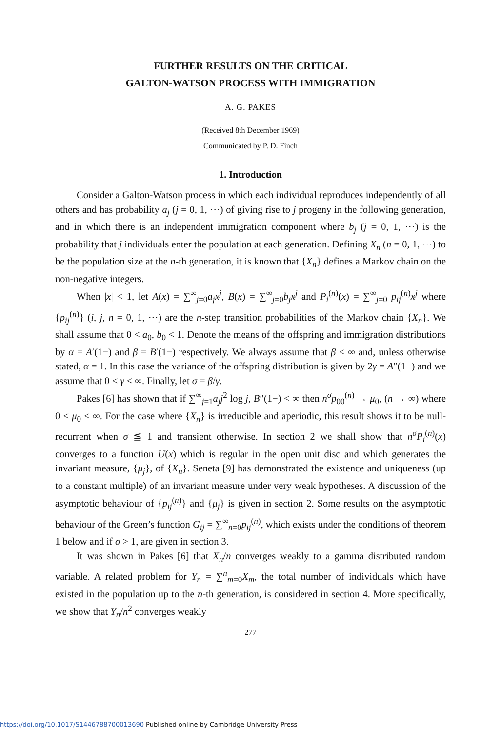FURTHER RESULTS ON THE CRITICAL
GALTON-WATSON PROCESS WITH IMMIGRATION
A. G. PAKES
(Received 8th December 1969)
Communicated by P. D. Finch
1. Introduction
Consider a Galton-Watson process in which each individual reproduces independently of all others and has probability a<sub>j</sub> (j = 0, 1, ···) of giving rise to j progeny in the following generation, and in which there is an independent immigration component where b<sub>j</sub> (j = 0, 1, ···) is the probability that j individuals enter the population at each generation. Defining X<sub>n</sub> (n = 0, 1, ···) to be the population size at the n-th generation, it is known that {X<sub>n</sub>} defines a Markov chain on the non-negative integers.
When |x| < 1, let A(x) = ∑<sup>∞</sup><sub>j=0</sub>a<sub>j</sub>x<sup>j</sup>, B(x) = ∑<sup>∞</sup><sub>j=0</sub>b<sub>j</sub>x<sup>j</sup> and P<sub>i</sub><sup>(n)</sup>(x) = ∑<sup>∞</sup><sub>j=0</sub> p<sub>ij</sub><sup>(n)</sup>x<sup>j</sup> where {p<sub>ij</sub><sup>(n)</sup>} (i, j, n = 0, 1, ···) are the n-step transition probabilities of the Markov chain {X<sub>n</sub>}. We shall assume that 0 < a<sub>0</sub>, b<sub>0</sub> < 1. Denote the means of the offspring and immigration distributions by α = A′(1−) and β = B′(1−) respectively. We always assume that β < ∞ and, unless otherwise stated, α = 1. In this case the variance of the offspring distribution is given by 2γ = A″(1−) and we assume that 0 < γ < ∞. Finally, let σ = β/γ.
Pakes [6] has shown that if ∑<sup>∞</sup><sub>j=1</sub>a<sub>j</sub>j<sup>2</sup> log j, B″(1−) < ∞ then n<sup>σ</sup>p<sub>00</sub><sup>(n)</sup> → μ<sub>0</sub>, (n → ∞) where 0 < μ<sub>0</sub> < ∞. For the case where {X<sub>n</sub>} is irreducible and aperiodic, this result shows it to be null-recurrent when σ ≦ 1 and transient otherwise. In section 2 we shall show that n<sup>σ</sup>P<sub>i</sub><sup>(n)</sup>(x) converges to a function U(x) which is regular in the open unit disc and which generates the invariant measure, {μ<sub>j</sub>}, of {X<sub>n</sub>}. Seneta [9] has demonstrated the existence and uniqueness (up to a constant multiple) of an invariant measure under very weak hypotheses. A discussion of the asymptotic behaviour of {p<sub>ij</sub><sup>(n)</sup>} and {μ<sub>j</sub>} is given in section 2. Some results on the asymptotic behaviour of the Green’s function G<sub>ij</sub> = ∑<sup>∞</sup><sub>n=0</sub>p<sub>ij</sub><sup>(n)</sup>, which exists under the conditions of theorem 1 below and if σ > 1, are given in section 3.
It was shown in Pakes [6] that X<sub>n</sub>/n converges weakly to a gamma distributed random variable. A related problem for Y<sub>n</sub> = ∑<sup>n</sup><sub>m=0</sub>X<sub>m</sub>, the total number of individuals which have existed in the population up to the n-th generation, is considered in section 4. More specifically, we show that Y<sub>n</sub>/n<sup>2</sup> converges weakly
277
https://doi.org/10.1017/S1446788700013690 Published online by Cambridge University Press